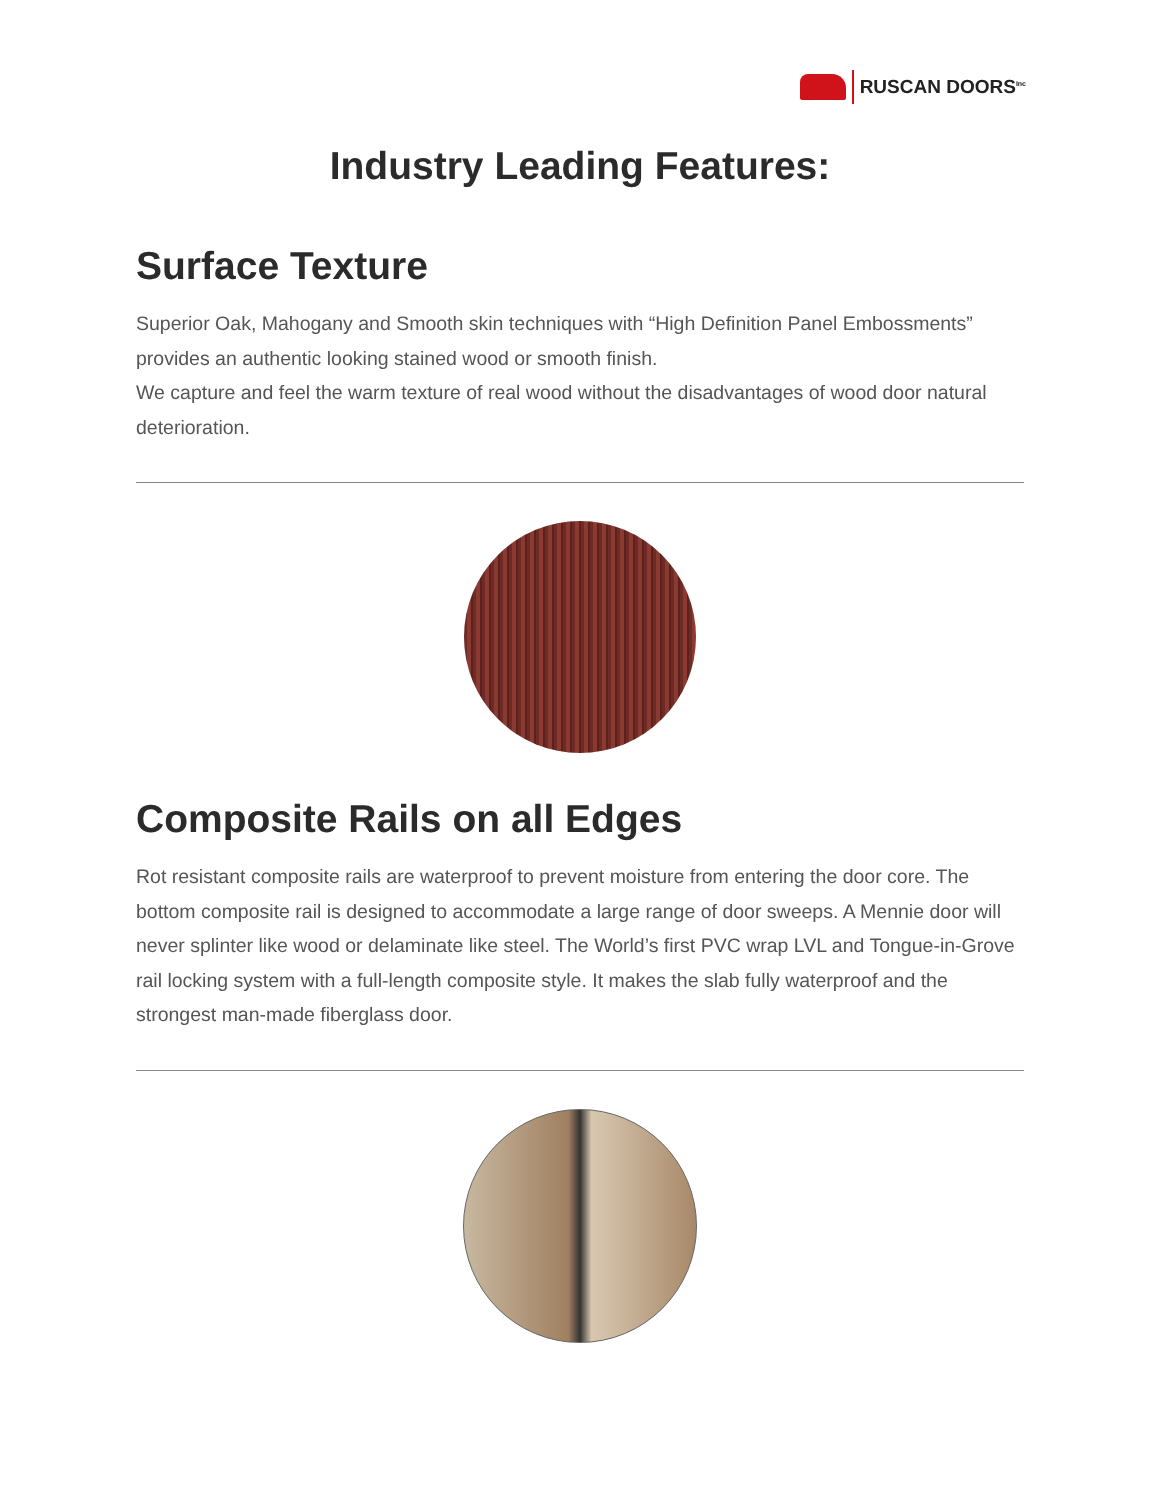RUSCAN DOORS<sup>Inc</sup>
Industry Leading Features:
Surface Texture
Superior Oak, Mahogany and Smooth skin techniques with “High Definition Panel Embossments” provides an authentic looking stained wood or smooth finish.
We capture and feel the warm texture of real wood without the disadvantages of wood door natural deterioration.
Composite Rails on all Edges
Rot resistant composite rails are waterproof to prevent moisture from entering the door core. The bottom composite rail is designed to accommodate a large range of door sweeps. A Mennie door will never splinter like wood or delaminate like steel. The World’s first PVC wrap LVL and Tongue-in-Grove rail locking system with a full-length composite style. It makes the slab fully waterproof and the strongest man-made fiberglass door.